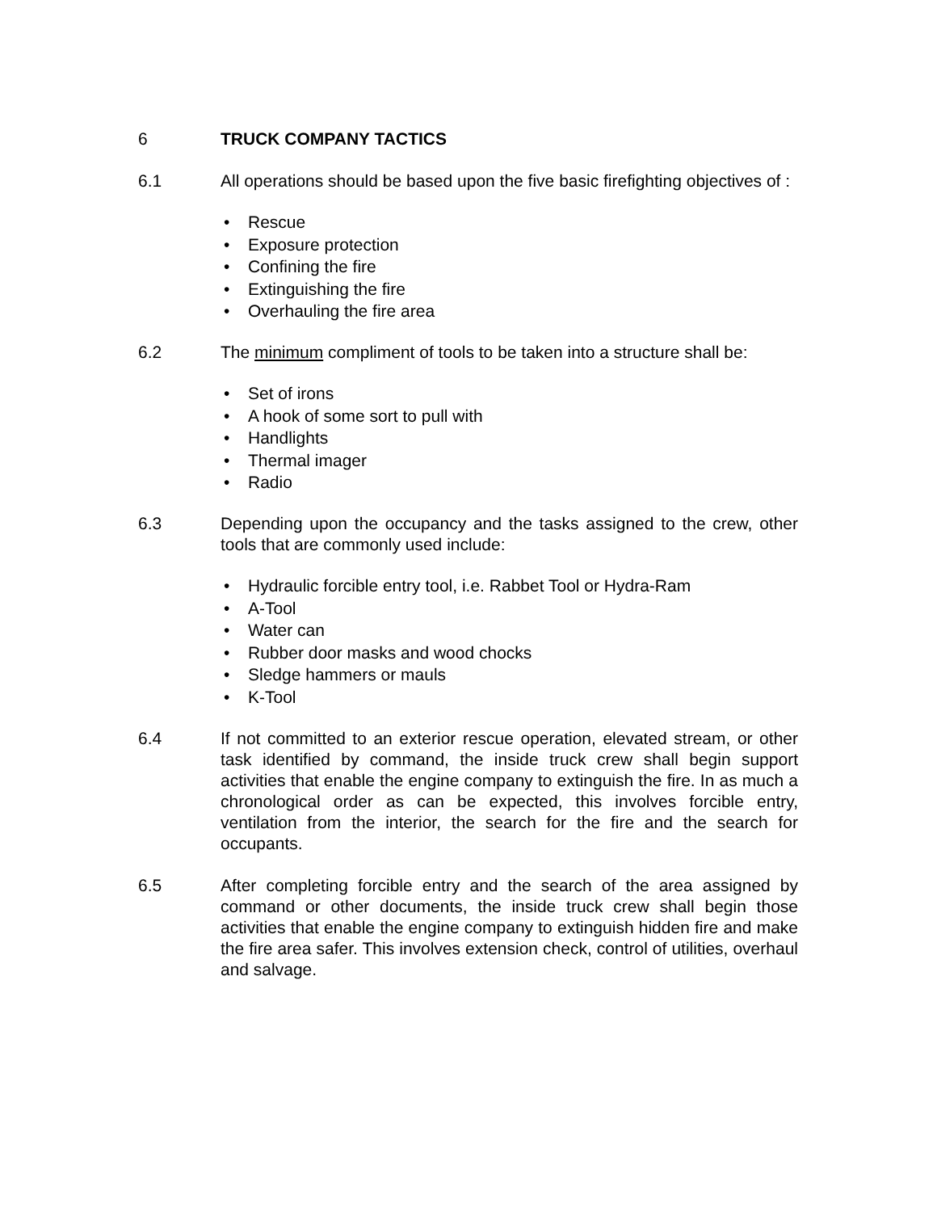6 TRUCK COMPANY TACTICS
6.1 All operations should be based upon the five basic firefighting objectives of :
• Rescue
• Exposure protection
• Confining the fire
• Extinguishing the fire
• Overhauling the fire area
6.2 The minimum compliment of tools to be taken into a structure shall be:
• Set of irons
• A hook of some sort to pull with
• Handlights
• Thermal imager
• Radio
6.3 Depending upon the occupancy and the tasks assigned to the crew, other tools that are commonly used include:
• Hydraulic forcible entry tool, i.e. Rabbet Tool or Hydra-Ram
• A-Tool
• Water can
• Rubber door masks and wood chocks
• Sledge hammers or mauls
• K-Tool
6.4 If not committed to an exterior rescue operation, elevated stream, or other task identified by command, the inside truck crew shall begin support activities that enable the engine company to extinguish the fire. In as much a chronological order as can be expected, this involves forcible entry, ventilation from the interior, the search for the fire and the search for occupants.
6.5 After completing forcible entry and the search of the area assigned by command or other documents, the inside truck crew shall begin those activities that enable the engine company to extinguish hidden fire and make the fire area safer. This involves extension check, control of utilities, overhaul and salvage.